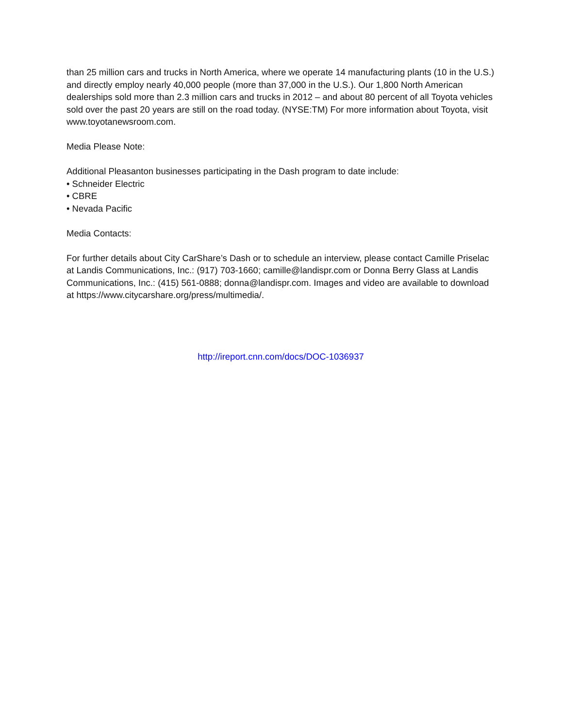than 25 million cars and trucks in North America, where we operate 14 manufacturing plants (10 in the U.S.) and directly employ nearly 40,000 people (more than 37,000 in the U.S.). Our 1,800 North American dealerships sold more than 2.3 million cars and trucks in 2012 – and about 80 percent of all Toyota vehicles sold over the past 20 years are still on the road today. (NYSE:TM) For more information about Toyota, visit www.toyotanewsroom.com.
Media Please Note:
Additional Pleasanton businesses participating in the Dash program to date include:
• Schneider Electric
• CBRE
• Nevada Pacific
Media Contacts:
For further details about City CarShare’s Dash or to schedule an interview, please contact Camille Priselac at Landis Communications, Inc.: (917) 703-1660; camille@landispr.com or Donna Berry Glass at Landis Communications, Inc.: (415) 561-0888; donna@landispr.com. Images and video are available to download at https://www.citycarshare.org/press/multimedia/.
http://ireport.cnn.com/docs/DOC-1036937